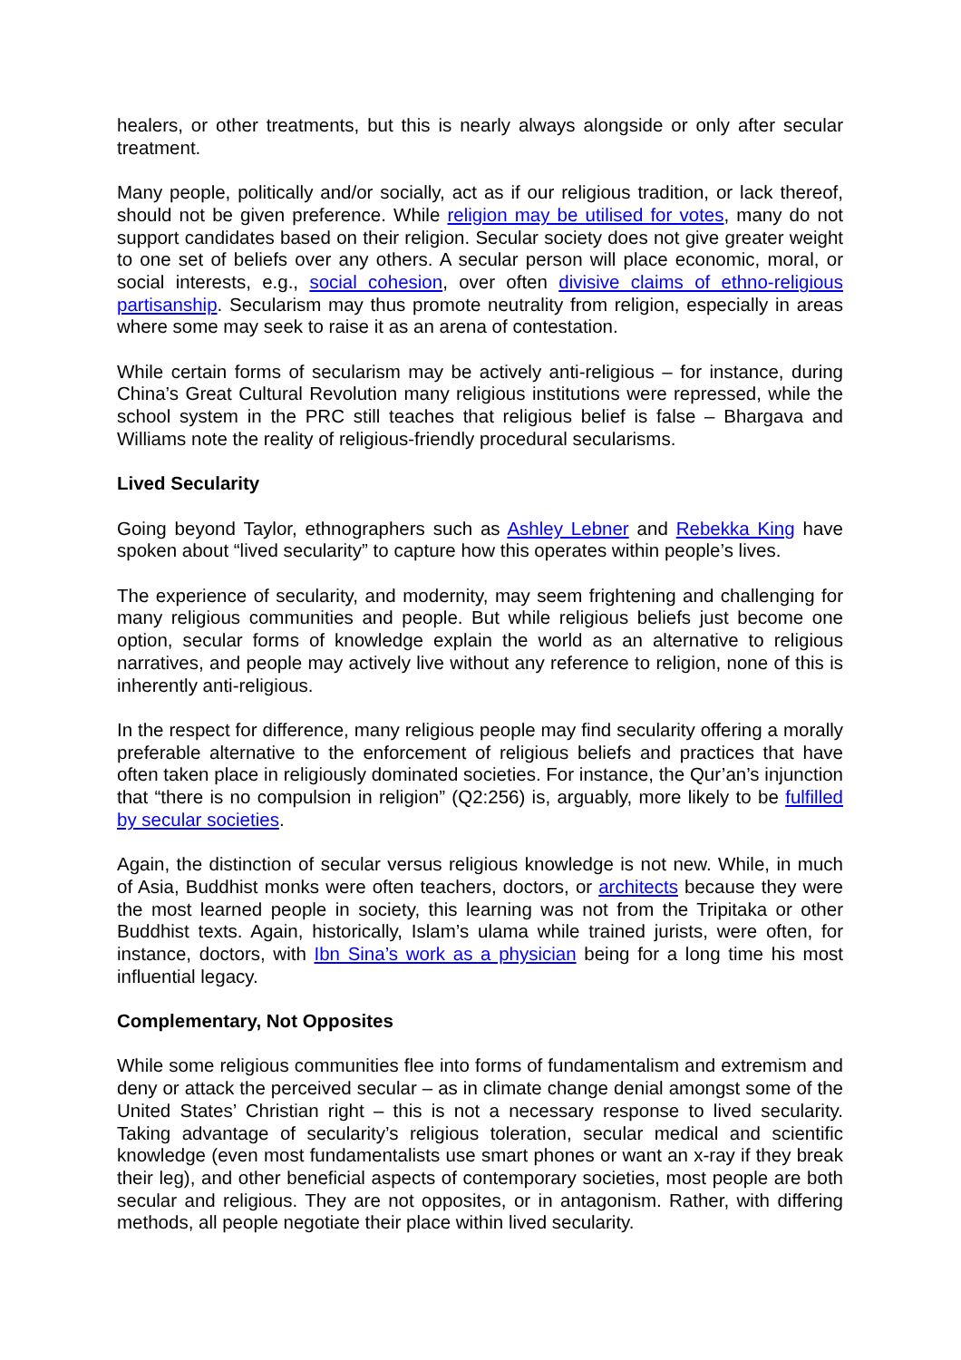healers, or other treatments, but this is nearly always alongside or only after secular treatment.
Many people, politically and/or socially, act as if our religious tradition, or lack thereof, should not be given preference. While religion may be utilised for votes, many do not support candidates based on their religion. Secular society does not give greater weight to one set of beliefs over any others. A secular person will place economic, moral, or social interests, e.g., social cohesion, over often divisive claims of ethno-religious partisanship. Secularism may thus promote neutrality from religion, especially in areas where some may seek to raise it as an arena of contestation.
While certain forms of secularism may be actively anti-religious – for instance, during China’s Great Cultural Revolution many religious institutions were repressed, while the school system in the PRC still teaches that religious belief is false – Bhargava and Williams note the reality of religious-friendly procedural secularisms.
Lived Secularity
Going beyond Taylor, ethnographers such as Ashley Lebner and Rebekka King have spoken about “lived secularity” to capture how this operates within people’s lives.
The experience of secularity, and modernity, may seem frightening and challenging for many religious communities and people. But while religious beliefs just become one option, secular forms of knowledge explain the world as an alternative to religious narratives, and people may actively live without any reference to religion, none of this is inherently anti-religious.
In the respect for difference, many religious people may find secularity offering a morally preferable alternative to the enforcement of religious beliefs and practices that have often taken place in religiously dominated societies. For instance, the Qur’an’s injunction that “there is no compulsion in religion” (Q2:256) is, arguably, more likely to be fulfilled by secular societies.
Again, the distinction of secular versus religious knowledge is not new. While, in much of Asia, Buddhist monks were often teachers, doctors, or architects because they were the most learned people in society, this learning was not from the Tripitaka or other Buddhist texts. Again, historically, Islam’s ulama while trained jurists, were often, for instance, doctors, with Ibn Sina’s work as a physician being for a long time his most influential legacy.
Complementary, Not Opposites
While some religious communities flee into forms of fundamentalism and extremism and deny or attack the perceived secular – as in climate change denial amongst some of the United States’ Christian right – this is not a necessary response to lived secularity. Taking advantage of secularity’s religious toleration, secular medical and scientific knowledge (even most fundamentalists use smart phones or want an x-ray if they break their leg), and other beneficial aspects of contemporary societies, most people are both secular and religious. They are not opposites, or in antagonism. Rather, with differing methods, all people negotiate their place within lived secularity.